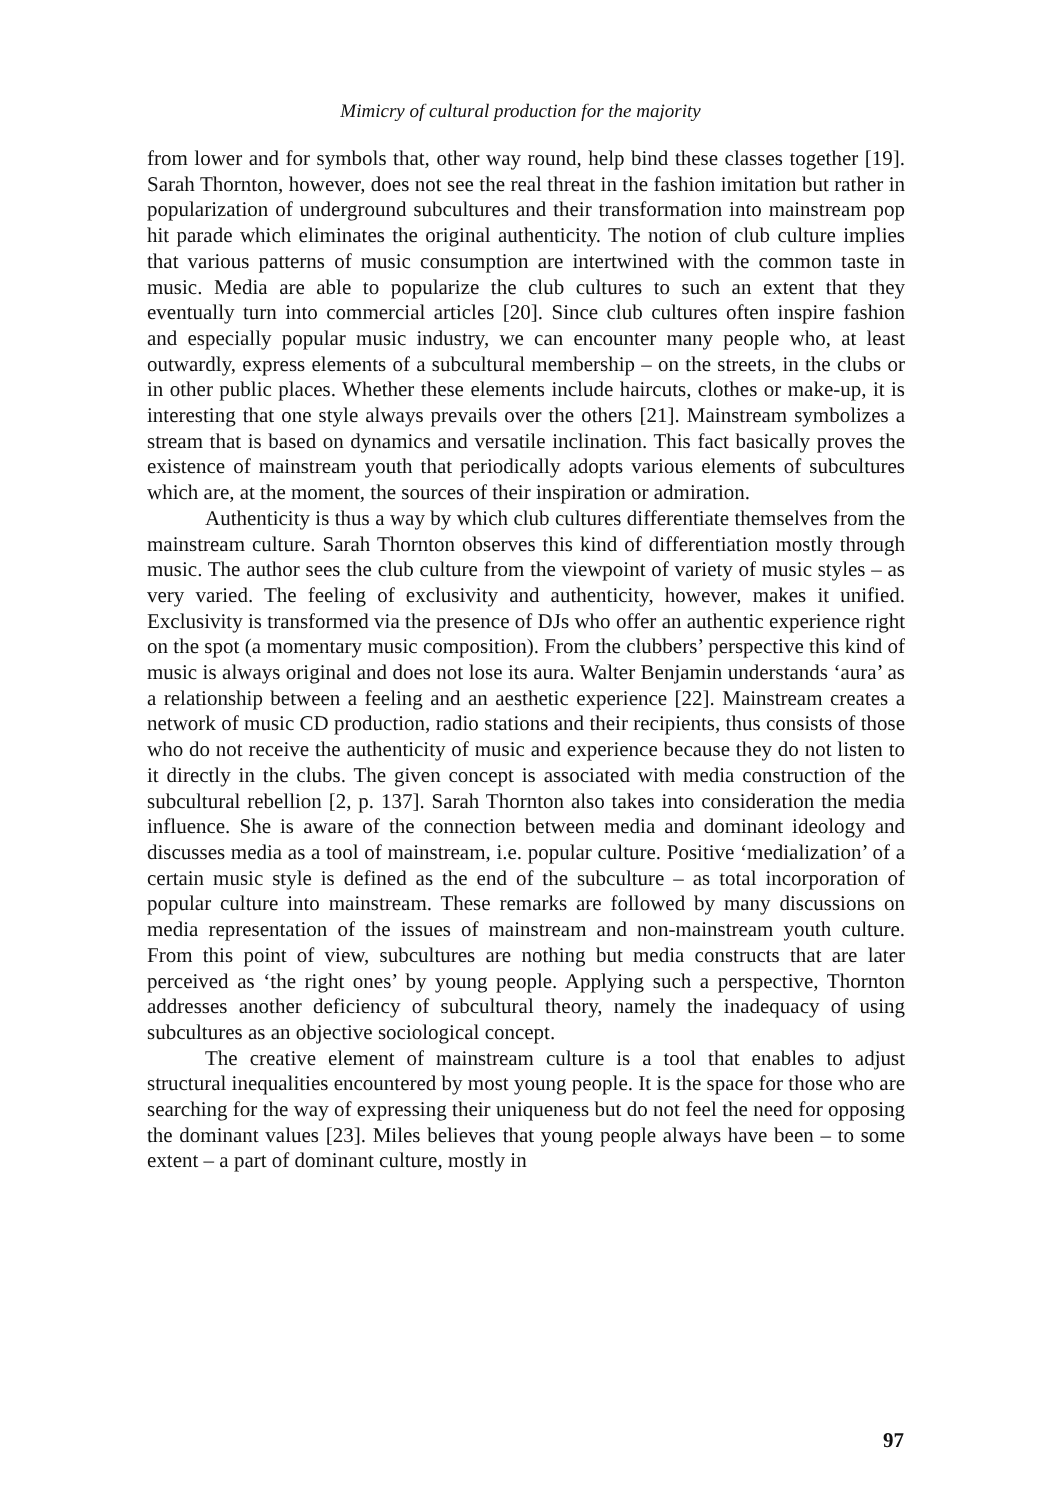Mimicry of cultural production for the majority
from lower and for symbols that, other way round, help bind these classes together [19]. Sarah Thornton, however, does not see the real threat in the fashion imitation but rather in popularization of underground subcultures and their transformation into mainstream pop hit parade which eliminates the original authenticity. The notion of club culture implies that various patterns of music consumption are intertwined with the common taste in music. Media are able to popularize the club cultures to such an extent that they eventually turn into commercial articles [20]. Since club cultures often inspire fashion and especially popular music industry, we can encounter many people who, at least outwardly, express elements of a subcultural membership – on the streets, in the clubs or in other public places. Whether these elements include haircuts, clothes or make-up, it is interesting that one style always prevails over the others [21]. Mainstream symbolizes a stream that is based on dynamics and versatile inclination. This fact basically proves the existence of mainstream youth that periodically adopts various elements of subcultures which are, at the moment, the sources of their inspiration or admiration.
Authenticity is thus a way by which club cultures differentiate themselves from the mainstream culture. Sarah Thornton observes this kind of differentiation mostly through music. The author sees the club culture from the viewpoint of variety of music styles – as very varied. The feeling of exclusivity and authenticity, however, makes it unified. Exclusivity is transformed via the presence of DJs who offer an authentic experience right on the spot (a momentary music composition). From the clubbers’ perspective this kind of music is always original and does not lose its aura. Walter Benjamin understands ‘aura’ as a relationship between a feeling and an aesthetic experience [22]. Mainstream creates a network of music CD production, radio stations and their recipients, thus consists of those who do not receive the authenticity of music and experience because they do not listen to it directly in the clubs. The given concept is associated with media construction of the subcultural rebellion [2, p. 137]. Sarah Thornton also takes into consideration the media influence. She is aware of the connection between media and dominant ideology and discusses media as a tool of mainstream, i.e. popular culture. Positive ‘medialization’ of a certain music style is defined as the end of the subculture – as total incorporation of popular culture into mainstream. These remarks are followed by many discussions on media representation of the issues of mainstream and non-mainstream youth culture. From this point of view, subcultures are nothing but media constructs that are later perceived as ‘the right ones’ by young people. Applying such a perspective, Thornton addresses another deficiency of subcultural theory, namely the inadequacy of using subcultures as an objective sociological concept.
The creative element of mainstream culture is a tool that enables to adjust structural inequalities encountered by most young people. It is the space for those who are searching for the way of expressing their uniqueness but do not feel the need for opposing the dominant values [23]. Miles believes that young people always have been – to some extent – a part of dominant culture, mostly in
97